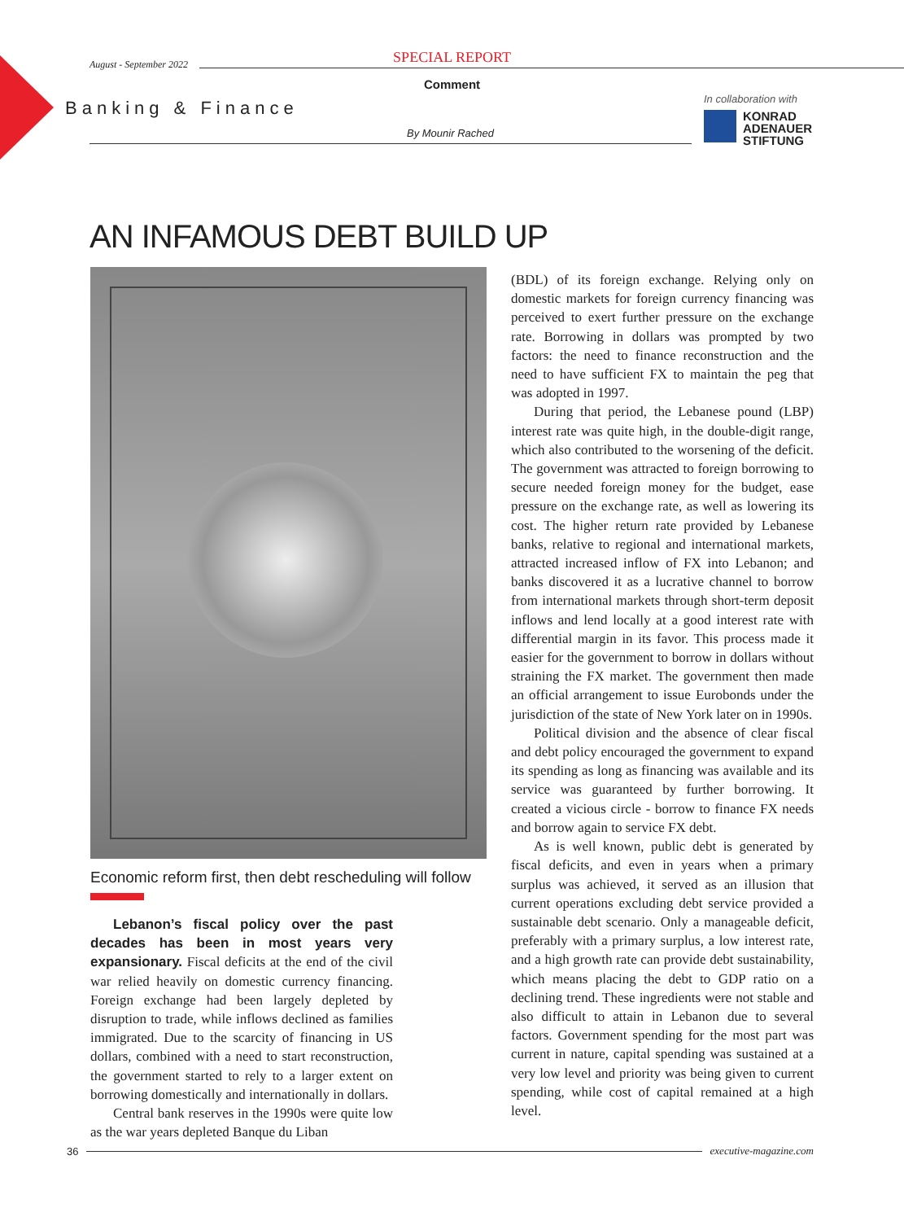SPECIAL REPORT
August - September 2022
Comment
Banking & Finance
By Mounir Rached
In collaboration with
KONRAD
ADENAUER
STIFTUNG
AN INFAMOUS DEBT BUILD UP
Economic reform first, then debt rescheduling will follow
Lebanon’s fiscal policy over the past decades has been in most years very expansionary. Fiscal deficits at the end of the civil war relied heavily on domestic currency financing. Foreign exchange had been largely depleted by disruption to trade, while inflows declined as families immigrated. Due to the scarcity of financing in US dollars, combined with a need to start reconstruction, the government started to rely to a larger extent on borrowing domestically and internationally in dollars.
Central bank reserves in the 1990s were quite low as the war years depleted Banque du Liban
(BDL) of its foreign exchange. Relying only on domestic markets for foreign currency financing was perceived to exert further pressure on the exchange rate. Borrowing in dollars was prompted by two factors: the need to finance reconstruction and the need to have sufficient FX to maintain the peg that was adopted in 1997.
During that period, the Lebanese pound (LBP) interest rate was quite high, in the double-digit range, which also contributed to the worsening of the deficit. The government was attracted to foreign borrowing to secure needed foreign money for the budget, ease pressure on the exchange rate, as well as lowering its cost. The higher return rate provided by Lebanese banks, relative to regional and international markets, attracted increased inflow of FX into Lebanon; and banks discovered it as a lucrative channel to borrow from international markets through short-term deposit inflows and lend locally at a good interest rate with differential margin in its favor. This process made it easier for the government to borrow in dollars without straining the FX market. The government then made an official arrangement to issue Eurobonds under the jurisdiction of the state of New York later on in 1990s.
Political division and the absence of clear fiscal and debt policy encouraged the government to expand its spending as long as financing was available and its service was guaranteed by further borrowing. It created a vicious circle - borrow to finance FX needs and borrow again to service FX debt.
As is well known, public debt is generated by fiscal deficits, and even in years when a primary surplus was achieved, it served as an illusion that current operations excluding debt service provided a sustainable debt scenario. Only a manageable deficit, preferably with a primary surplus, a low interest rate, and a high growth rate can provide debt sustainability, which means placing the debt to GDP ratio on a declining trend. These ingredients were not stable and also difficult to attain in Lebanon due to several factors. Government spending for the most part was current in nature, capital spending was sustained at a very low level and priority was being given to current spending, while cost of capital remained at a high level.
36 executive-magazine.com